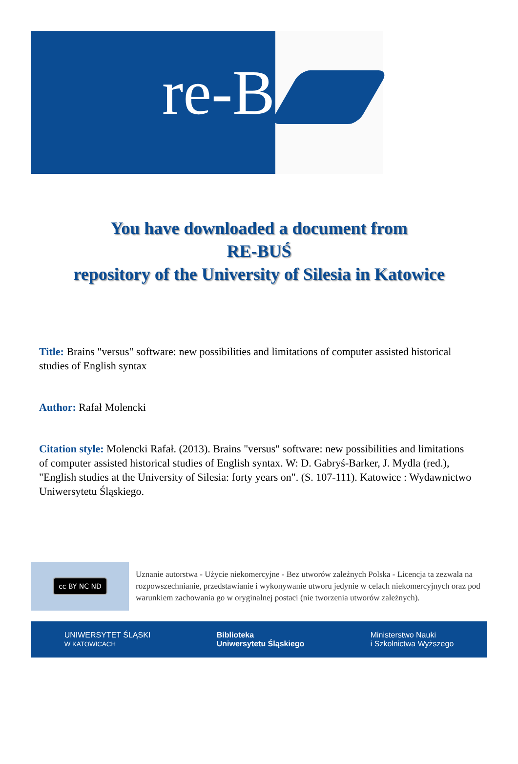re-B
You have downloaded a document from
RE-BUŚ
repository of the University of Silesia in Katowice
Title: Brains "versus" software: new possibilities and limitations of computer assisted historical studies of English syntax
Author: Rafał Molencki
Citation style: Molencki Rafał. (2013). Brains "versus" software: new possibilities and limitations of computer assisted historical studies of English syntax. W: D. Gabryś-Barker, J. Mydla (red.), "English studies at the University of Silesia: forty years on". (S. 107-111). Katowice : Wydawnictwo Uniwersytetu Śląskiego.
cc BY NC ND
Uznanie autorstwa - Użycie niekomercyjne - Bez utworów zależnych Polska - Licencja ta zezwala na rozpowszechnianie, przedstawianie i wykonywanie utworu jedynie w celach niekomercyjnych oraz pod warunkiem zachowania go w oryginalnej postaci (nie tworzenia utworów zależnych).
UNIWERSYTET ŚLĄSKI
W KATOWICACH
Biblioteka
Uniwersytetu Śląskiego
Ministerstwo Nauki
i Szkolnictwa Wyższego